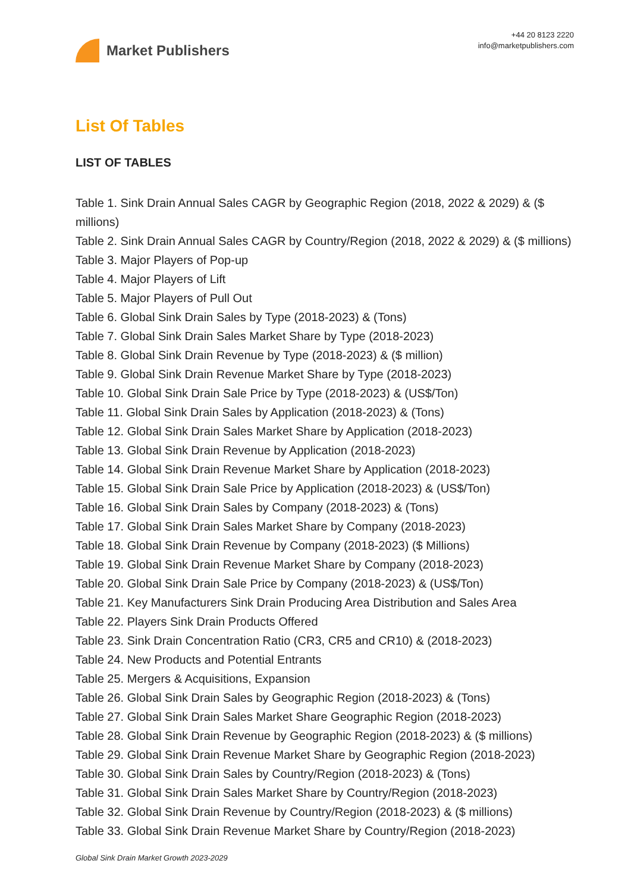Market Publishers
+44 20 8123 2220
info@marketpublishers.com
List Of Tables
LIST OF TABLES
Table 1. Sink Drain Annual Sales CAGR by Geographic Region (2018, 2022 & 2029) & ($ millions)
Table 2. Sink Drain Annual Sales CAGR by Country/Region (2018, 2022 & 2029) & ($ millions)
Table 3. Major Players of Pop-up
Table 4. Major Players of Lift
Table 5. Major Players of Pull Out
Table 6. Global Sink Drain Sales by Type (2018-2023) & (Tons)
Table 7. Global Sink Drain Sales Market Share by Type (2018-2023)
Table 8. Global Sink Drain Revenue by Type (2018-2023) & ($ million)
Table 9. Global Sink Drain Revenue Market Share by Type (2018-2023)
Table 10. Global Sink Drain Sale Price by Type (2018-2023) & (US$/Ton)
Table 11. Global Sink Drain Sales by Application (2018-2023) & (Tons)
Table 12. Global Sink Drain Sales Market Share by Application (2018-2023)
Table 13. Global Sink Drain Revenue by Application (2018-2023)
Table 14. Global Sink Drain Revenue Market Share by Application (2018-2023)
Table 15. Global Sink Drain Sale Price by Application (2018-2023) & (US$/Ton)
Table 16. Global Sink Drain Sales by Company (2018-2023) & (Tons)
Table 17. Global Sink Drain Sales Market Share by Company (2018-2023)
Table 18. Global Sink Drain Revenue by Company (2018-2023) ($ Millions)
Table 19. Global Sink Drain Revenue Market Share by Company (2018-2023)
Table 20. Global Sink Drain Sale Price by Company (2018-2023) & (US$/Ton)
Table 21. Key Manufacturers Sink Drain Producing Area Distribution and Sales Area
Table 22. Players Sink Drain Products Offered
Table 23. Sink Drain Concentration Ratio (CR3, CR5 and CR10) & (2018-2023)
Table 24. New Products and Potential Entrants
Table 25. Mergers & Acquisitions, Expansion
Table 26. Global Sink Drain Sales by Geographic Region (2018-2023) & (Tons)
Table 27. Global Sink Drain Sales Market Share Geographic Region (2018-2023)
Table 28. Global Sink Drain Revenue by Geographic Region (2018-2023) & ($ millions)
Table 29. Global Sink Drain Revenue Market Share by Geographic Region (2018-2023)
Table 30. Global Sink Drain Sales by Country/Region (2018-2023) & (Tons)
Table 31. Global Sink Drain Sales Market Share by Country/Region (2018-2023)
Table 32. Global Sink Drain Revenue by Country/Region (2018-2023) & ($ millions)
Table 33. Global Sink Drain Revenue Market Share by Country/Region (2018-2023)
Global Sink Drain Market Growth 2023-2029